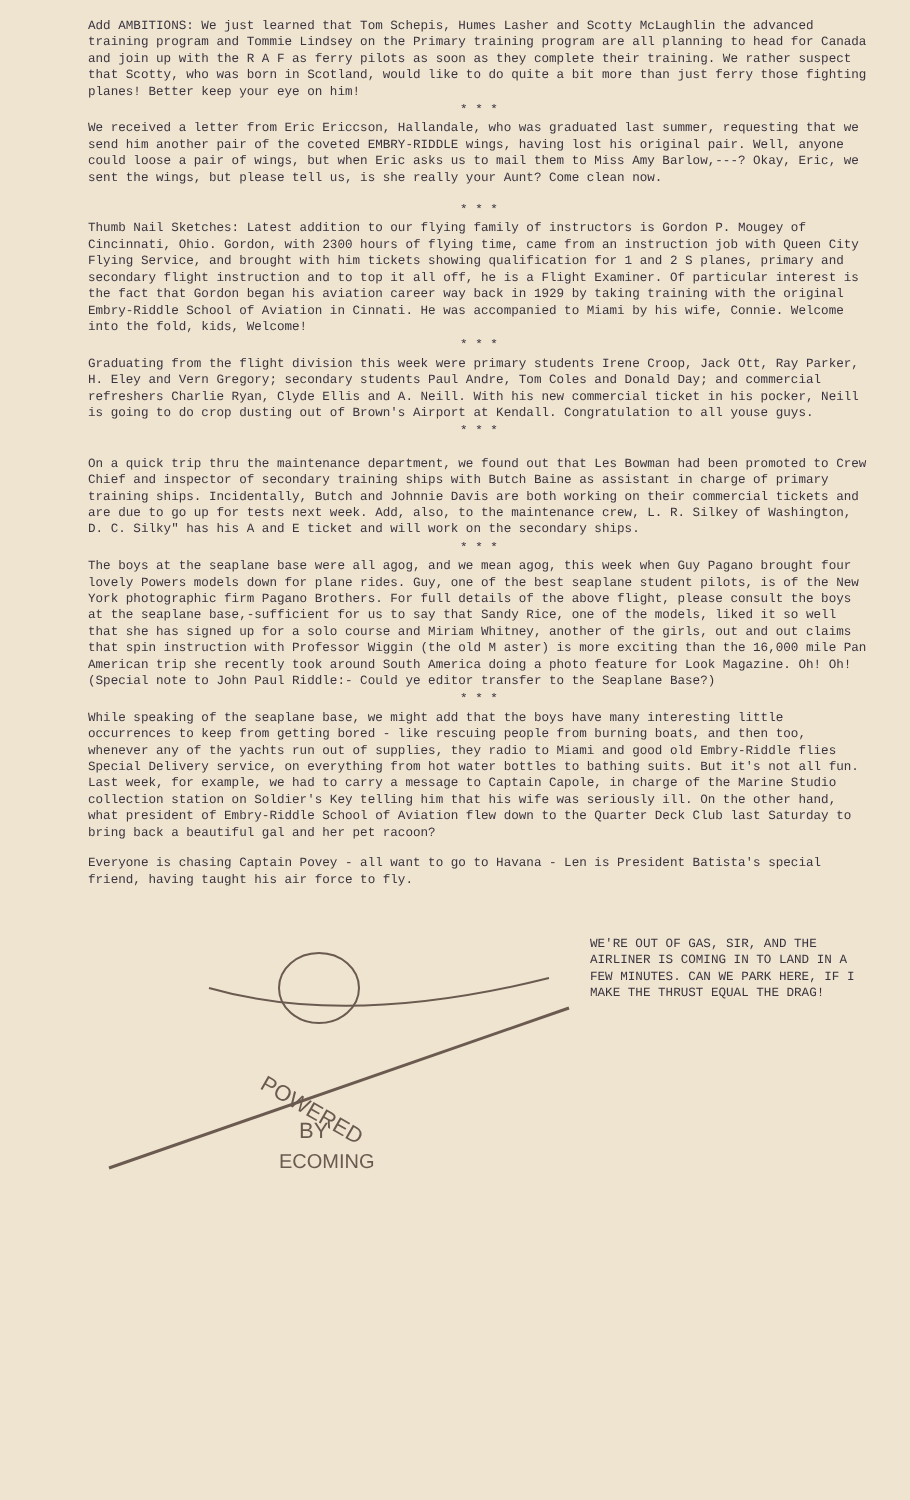Add AMBITIONS: We just learned that Tom Schepis, Humes Lasher and Scotty McLaughlin the advanced training program and Tommie Lindsey on the Primary training program are all planning to head for Canada and join up with the R A F as ferry pilots as soon as they complete their training. We rather suspect that Scotty, who was born in Scotland, would like to do quite a bit more than just ferry those fighting planes! Better keep your eye on him!
* * *
We received a letter from Eric Ericcson, Hallandale, who was graduated last summer, requesting that we send him another pair of the coveted EMBRY-RIDDLE wings, having lost his original pair. Well, anyone could loose a pair of wings, but when Eric asks us to mail them to Miss Amy Barlow,---? Okay, Eric, we sent the wings, but please tell us, is she really your Aunt? Come clean now.
* * *
Thumb Nail Sketches: Latest addition to our flying family of instructors is Gordon P. Mougey of Cincinnati, Ohio. Gordon, with 2300 hours of flying time, came from an instruction job with Queen City Flying Service, and brought with him tickets showing qualification for 1 and 2 S planes, primary and secondary flight instruction and to top it all off, he is a Flight Examiner. Of particular interest is the fact that Gordon began his aviation career way back in 1929 by taking training with the original Embry-Riddle School of Aviation in Cinnati. He was accompanied to Miami by his wife, Connie. Welcome into the fold, kids, Welcome!
* * *
Graduating from the flight division this week were primary students Irene Croop, Jack Ott, Ray Parker, H. Eley and Vern Gregory; secondary students Paul Andre, Tom Coles and Donald Day; and commercial refreshers Charlie Ryan, Clyde Ellis and A. Neill. With his new commercial ticket in his pocker, Neill is going to do crop dusting out of Brown's Airport at Kendall. Congratulation to all youse guys.
* * *
On a quick trip thru the maintenance department, we found out that Les Bowman had been promoted to Crew Chief and inspector of secondary training ships with Butch Baine as assistant in charge of primary training ships. Incidentally, Butch and Johnnie Davis are both working on their commercial tickets and are due to go up for tests next week. Add, also, to the maintenance crew, L. R. Silkey of Washington, D. C. Silky" has his A and E ticket and will work on the secondary ships.
* * *
The boys at the seaplane base were all agog, and we mean agog, this week when Guy Pagano brought four lovely Powers models down for plane rides. Guy, one of the best seaplane student pilots, is of the New York photographic firm Pagano Brothers. For full details of the above flight, please consult the boys at the seaplane base,-sufficient for us to say that Sandy Rice, one of the models, liked it so well that she has signed up for a solo course and Miriam Whitney, another of the girls, out and out claims that spin instruction with Professor Wiggin (the old M aster) is more exciting than the 16,000 mile Pan American trip she recently took around South America doing a photo feature for Look Magazine. Oh! Oh! (Special note to John Paul Riddle:- Could ye editor transfer to the Seaplane Base?)
* * *
While speaking of the seaplane base, we might add that the boys have many interesting little occurrences to keep from getting bored - like rescuing people from burning boats, and then too, whenever any of the yachts run out of supplies, they radio to Miami and good old Embry-Riddle flies Special Delivery service, on everything from hot water bottles to bathing suits. But it's not all fun. Last week, for example, we had to carry a message to Captain Capole, in charge of the Marine Studio collection station on Soldier's Key telling him that his wife was seriously ill. On the other hand, what president of Embry-Riddle School of Aviation flew down to the Quarter Deck Club last Saturday to bring back a beautiful gal and her pet racoon?
Everyone is chasing Captain Povey - all want to go to Havana - Len is President Batista's special friend, having taught his air force to fly.
POWERED
BY
ECOMING
WE'RE OUT OF GAS, SIR, AND THE AIRLINER IS COMING IN TO LAND IN A FEW MINUTES. CAN WE PARK HERE, IF I MAKE THE THRUST EQUAL THE DRAG!